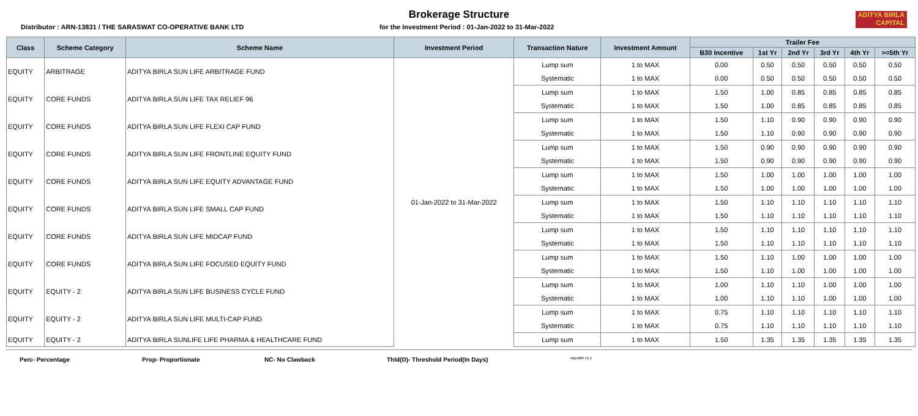ADITYA BIRLA
CAPITAL
Brokerage Structure
Distributor : ARN-13831 / THE SARASWAT CO-OPERATIVE BANK LTD for the Investment Period : 01-Jan-2022 to 31-Mar-2022
| Class | Scheme Category | Scheme Name | Investment Period | Transaction Nature | Investment Amount | Trailer Fee | | | | | |
| --- | --- | --- | --- | --- | --- | --- | --- | --- | --- | --- | --- |
| | | | | | | B30 Incentive | 1st Yr | 2nd Yr | 3rd Yr | 4th Yr | >=5th Yr |
| EQUITY | ARBITRAGE | ADITYA BIRLA SUN LIFE ARBITRAGE FUND | 01-Jan-2022 to 31-Mar-2022 | Lump sum | 1 to MAX | 0.00 | 0.50 | 0.50 | 0.50 | 0.50 | 0.50 |
| | | | | Systematic | 1 to MAX | 0.00 | 0.50 | 0.50 | 0.50 | 0.50 | 0.50 |
| EQUITY | CORE FUNDS | ADITYA BIRLA SUN LIFE TAX RELIEF 96 | | Lump sum | 1 to MAX | 1.50 | 1.00 | 0.85 | 0.85 | 0.85 | 0.85 |
| | | | | Systematic | 1 to MAX | 1.50 | 1.00 | 0.85 | 0.85 | 0.85 | 0.85 |
| EQUITY | CORE FUNDS | ADITYA BIRLA SUN LIFE FLEXI CAP FUND | | Lump sum | 1 to MAX | 1.50 | 1.10 | 0.90 | 0.90 | 0.90 | 0.90 |
| | | | | Systematic | 1 to MAX | 1.50 | 1.10 | 0.90 | 0.90 | 0.90 | 0.90 |
| EQUITY | CORE FUNDS | ADITYA BIRLA SUN LIFE FRONTLINE EQUITY FUND | | Lump sum | 1 to MAX | 1.50 | 0.90 | 0.90 | 0.90 | 0.90 | 0.90 |
| | | | | Systematic | 1 to MAX | 1.50 | 0.90 | 0.90 | 0.90 | 0.90 | 0.90 |
| EQUITY | CORE FUNDS | ADITYA BIRLA SUN LIFE EQUITY ADVANTAGE FUND | | Lump sum | 1 to MAX | 1.50 | 1.00 | 1.00 | 1.00 | 1.00 | 1.00 |
| | | | | Systematic | 1 to MAX | 1.50 | 1.00 | 1.00 | 1.00 | 1.00 | 1.00 |
| EQUITY | CORE FUNDS | ADITYA BIRLA SUN LIFE SMALL CAP FUND | | Lump sum | 1 to MAX | 1.50 | 1.10 | 1.10 | 1.10 | 1.10 | 1.10 |
| | | | | Systematic | 1 to MAX | 1.50 | 1.10 | 1.10 | 1.10 | 1.10 | 1.10 |
| EQUITY | CORE FUNDS | ADITYA BIRLA SUN LIFE MIDCAP FUND | | Lump sum | 1 to MAX | 1.50 | 1.10 | 1.10 | 1.10 | 1.10 | 1.10 |
| | | | | Systematic | 1 to MAX | 1.50 | 1.10 | 1.10 | 1.10 | 1.10 | 1.10 |
| EQUITY | CORE FUNDS | ADITYA BIRLA SUN LIFE FOCUSED EQUITY FUND | | Lump sum | 1 to MAX | 1.50 | 1.10 | 1.00 | 1.00 | 1.00 | 1.00 |
| | | | | Systematic | 1 to MAX | 1.50 | 1.10 | 1.00 | 1.00 | 1.00 | 1.00 |
| EQUITY | EQUITY - 2 | ADITYA BIRLA SUN LIFE BUSINESS CYCLE FUND | | Lump sum | 1 to MAX | 1.00 | 1.10 | 1.10 | 1.00 | 1.00 | 1.00 |
| | | | | Systematic | 1 to MAX | 1.00 | 1.10 | 1.10 | 1.00 | 1.00 | 1.00 |
| EQUITY | EQUITY - 2 | ADITYA BIRLA SUN LIFE MULTI-CAP FUND | | Lump sum | 1 to MAX | 0.75 | 1.10 | 1.10 | 1.10 | 1.10 | 1.10 |
| | | | | Systematic | 1 to MAX | 0.75 | 1.10 | 1.10 | 1.10 | 1.10 | 1.10 |
| EQUITY | EQUITY - 2 | ADITYA BIRLA SUNLIFE LIFE PHARMA & HEALTHCARE FUND | | Lump sum | 1 to MAX | 1.50 | 1.35 | 1.35 | 1.35 | 1.35 | 1.35 |
Perc- Percentage Prop- Proportionate NC- No Clawback Thld(D)- Threshold Period(In Days) ApprdRt v1.1